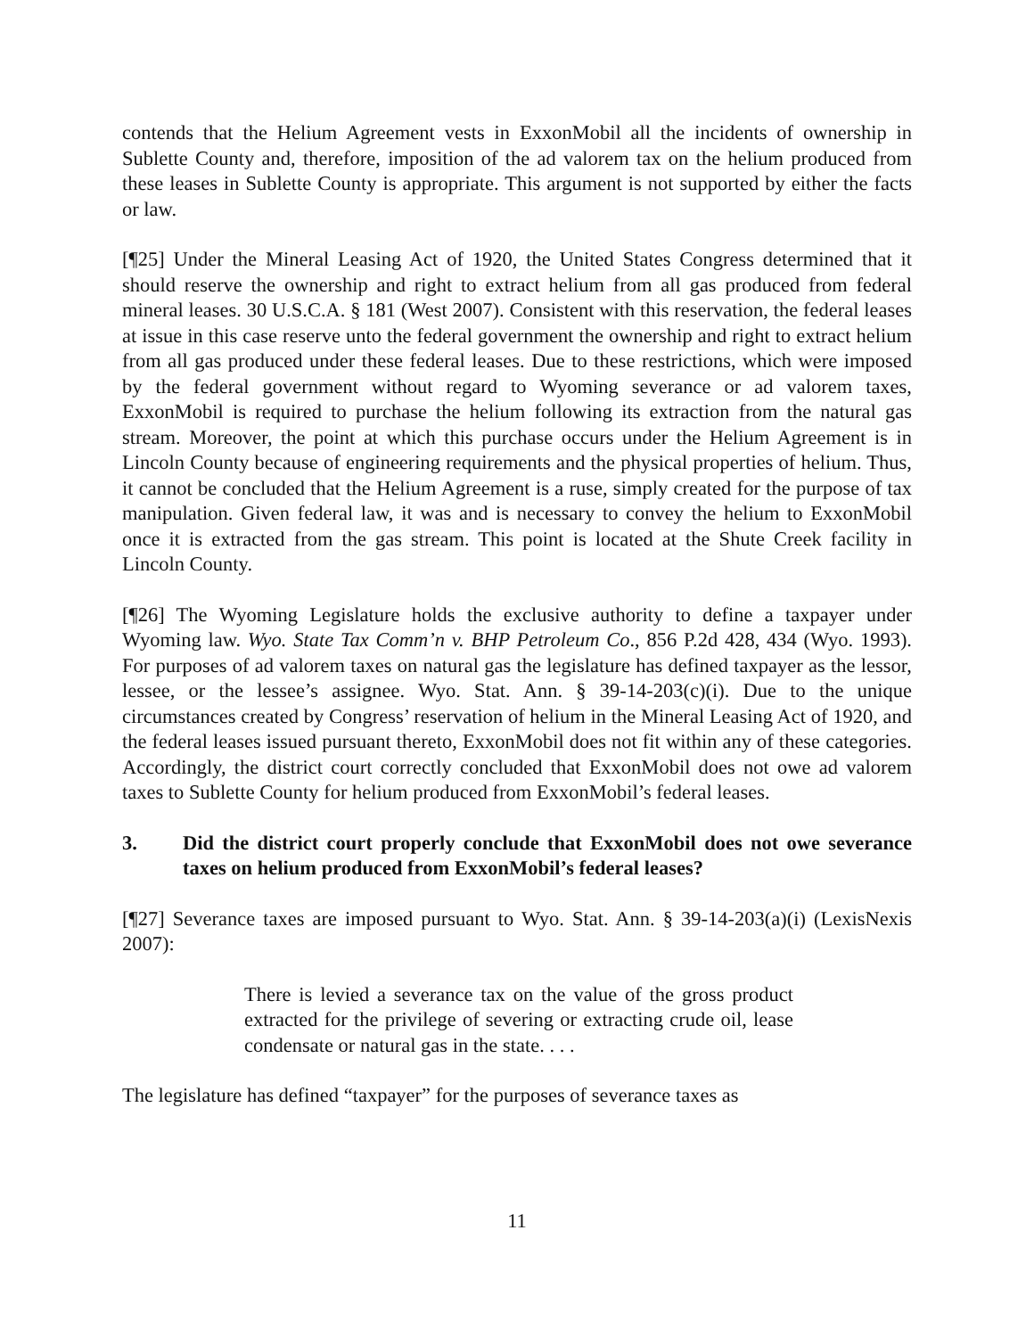contends that the Helium Agreement vests in ExxonMobil all the incidents of ownership in Sublette County and, therefore, imposition of the ad valorem tax on the helium produced from these leases in Sublette County is appropriate. This argument is not supported by either the facts or law.
[¶25] Under the Mineral Leasing Act of 1920, the United States Congress determined that it should reserve the ownership and right to extract helium from all gas produced from federal mineral leases. 30 U.S.C.A. § 181 (West 2007). Consistent with this reservation, the federal leases at issue in this case reserve unto the federal government the ownership and right to extract helium from all gas produced under these federal leases. Due to these restrictions, which were imposed by the federal government without regard to Wyoming severance or ad valorem taxes, ExxonMobil is required to purchase the helium following its extraction from the natural gas stream. Moreover, the point at which this purchase occurs under the Helium Agreement is in Lincoln County because of engineering requirements and the physical properties of helium. Thus, it cannot be concluded that the Helium Agreement is a ruse, simply created for the purpose of tax manipulation. Given federal law, it was and is necessary to convey the helium to ExxonMobil once it is extracted from the gas stream. This point is located at the Shute Creek facility in Lincoln County.
[¶26] The Wyoming Legislature holds the exclusive authority to define a taxpayer under Wyoming law. Wyo. State Tax Comm’n v. BHP Petroleum Co., 856 P.2d 428, 434 (Wyo. 1993). For purposes of ad valorem taxes on natural gas the legislature has defined taxpayer as the lessor, lessee, or the lessee’s assignee. Wyo. Stat. Ann. § 39-14-203(c)(i). Due to the unique circumstances created by Congress’ reservation of helium in the Mineral Leasing Act of 1920, and the federal leases issued pursuant thereto, ExxonMobil does not fit within any of these categories. Accordingly, the district court correctly concluded that ExxonMobil does not owe ad valorem taxes to Sublette County for helium produced from ExxonMobil’s federal leases.
3. Did the district court properly conclude that ExxonMobil does not owe severance taxes on helium produced from ExxonMobil’s federal leases?
[¶27] Severance taxes are imposed pursuant to Wyo. Stat. Ann. § 39-14-203(a)(i) (LexisNexis 2007):
There is levied a severance tax on the value of the gross product extracted for the privilege of severing or extracting crude oil, lease condensate or natural gas in the state. . . .
The legislature has defined “taxpayer” for the purposes of severance taxes as
11